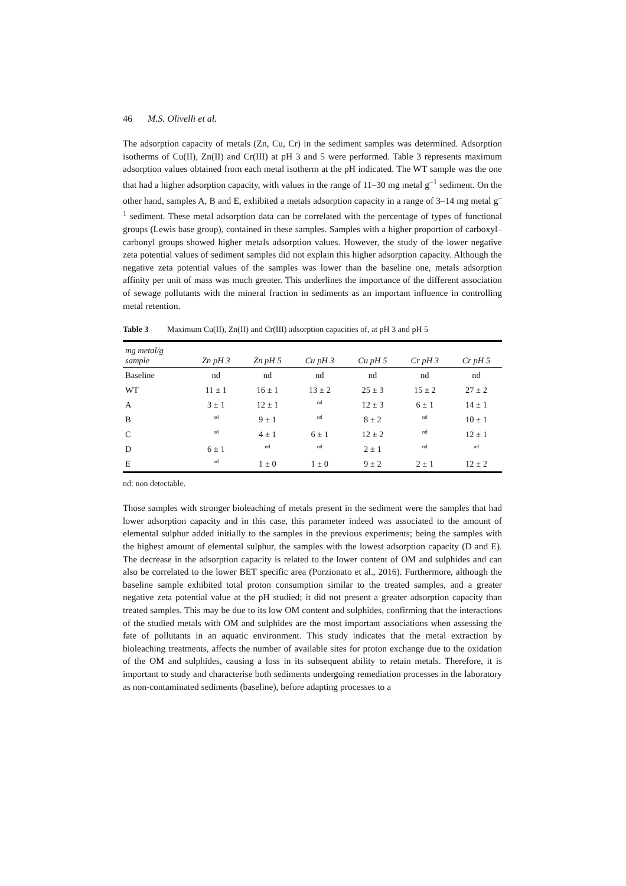46 M.S. Olivelli et al.
The adsorption capacity of metals (Zn, Cu, Cr) in the sediment samples was determined. Adsorption isotherms of Cu(II), Zn(II) and Cr(III) at pH 3 and 5 were performed. Table 3 represents maximum adsorption values obtained from each metal isotherm at the pH indicated. The WT sample was the one that had a higher adsorption capacity, with values in the range of 11–30 mg metal g<sup>–1</sup> sediment. On the other hand, samples A, B and E, exhibited a metals adsorption capacity in a range of 3–14 mg metal g<sup>–1</sup> sediment. These metal adsorption data can be correlated with the percentage of types of functional groups (Lewis base group), contained in these samples. Samples with a higher proportion of carboxyl–carbonyl groups showed higher metals adsorption values. However, the study of the lower negative zeta potential values of sediment samples did not explain this higher adsorption capacity. Although the negative zeta potential values of the samples was lower than the baseline one, metals adsorption affinity per unit of mass was much greater. This underlines the importance of the different association of sewage pollutants with the mineral fraction in sediments as an important influence in controlling metal retention.
Table 3 Maximum Cu(II), Zn(II) and Cr(III) adsorption capacities of, at pH 3 and pH 5
| mg metal/g sample | Zn pH 3 | Zn pH 5 | Cu pH 3 | Cu pH 5 | Cr pH 3 | Cr pH 5 |
| --- | --- | --- | --- | --- | --- | --- |
| Baseline | nd | nd | nd | nd | nd | nd |
| WT | 11 ± 1 | 16 ± 1 | 13 ± 2 | 25 ± 3 | 15 ± 2 | 27 ± 2 |
| A | 3 ± 1 | 12 ± 1 | nd | 12 ± 3 | 6 ± 1 | 14 ± 1 |
| B | nd | 9 ± 1 | nd | 8 ± 2 | nd | 10 ± 1 |
| C | nd | 4 ± 1 | 6 ± 1 | 12 ± 2 | nd | 12 ± 1 |
| D | 6 ± 1 | nd | nd | 2 ± 1 | nd | nd |
| E | nd | 1 ± 0 | 1 ± 0 | 9 ± 2 | 2 ± 1 | 12 ± 2 |
nd: non detectable.
Those samples with stronger bioleaching of metals present in the sediment were the samples that had lower adsorption capacity and in this case, this parameter indeed was associated to the amount of elemental sulphur added initially to the samples in the previous experiments; being the samples with the highest amount of elemental sulphur, the samples with the lowest adsorption capacity (D and E). The decrease in the adsorption capacity is related to the lower content of OM and sulphides and can also be correlated to the lower BET specific area (Porzionato et al., 2016). Furthermore, although the baseline sample exhibited total proton consumption similar to the treated samples, and a greater negative zeta potential value at the pH studied; it did not present a greater adsorption capacity than treated samples. This may be due to its low OM content and sulphides, confirming that the interactions of the studied metals with OM and sulphides are the most important associations when assessing the fate of pollutants in an aquatic environment. This study indicates that the metal extraction by bioleaching treatments, affects the number of available sites for proton exchange due to the oxidation of the OM and sulphides, causing a loss in its subsequent ability to retain metals. Therefore, it is important to study and characterise both sediments undergoing remediation processes in the laboratory as non-contaminated sediments (baseline), before adapting processes to a